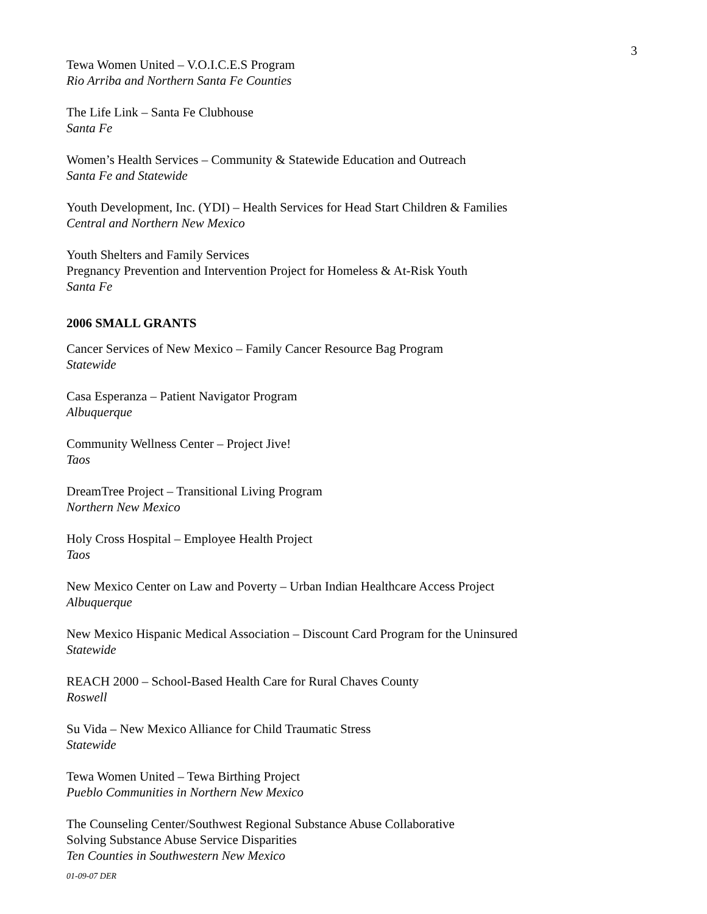3
Tewa Women United – V.O.I.C.E.S Program
Rio Arriba and Northern Santa Fe Counties
The Life Link – Santa Fe Clubhouse
Santa Fe
Women’s Health Services – Community & Statewide Education and Outreach
Santa Fe and Statewide
Youth Development, Inc. (YDI) – Health Services for Head Start Children & Families
Central and Northern New Mexico
Youth Shelters and Family Services
Pregnancy Prevention and Intervention Project for Homeless & At-Risk Youth
Santa Fe
2006 SMALL GRANTS
Cancer Services of New Mexico – Family Cancer Resource Bag Program
Statewide
Casa Esperanza – Patient Navigator Program
Albuquerque
Community Wellness Center – Project Jive!
Taos
DreamTree Project – Transitional Living Program
Northern New Mexico
Holy Cross Hospital – Employee Health Project
Taos
New Mexico Center on Law and Poverty – Urban Indian Healthcare Access Project
Albuquerque
New Mexico Hispanic Medical Association – Discount Card Program for the Uninsured
Statewide
REACH 2000 – School-Based Health Care for Rural Chaves County
Roswell
Su Vida – New Mexico Alliance for Child Traumatic Stress
Statewide
Tewa Women United – Tewa Birthing Project
Pueblo Communities in Northern New Mexico
The Counseling Center/Southwest Regional Substance Abuse Collaborative
Solving Substance Abuse Service Disparities
Ten Counties in Southwestern New Mexico
01-09-07 DER